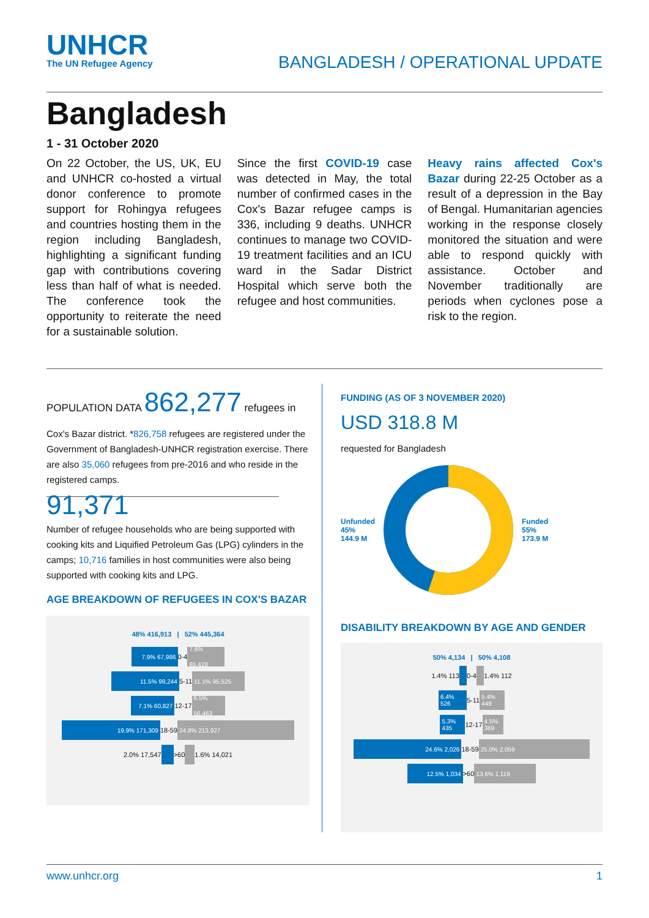UNHCR
The UN Refugee Agency
BANGLADESH / OPERATIONAL UPDATE
Bangladesh
1 - 31 October 2020
On 22 October, the US, UK, EU and UNHCR co-hosted a virtual donor conference to promote support for Rohingya refugees and countries hosting them in the region including Bangladesh, highlighting a significant funding gap with contributions covering less than half of what is needed. The conference took the opportunity to reiterate the need for a sustainable solution.
Since the first COVID-19 case was detected in May, the total number of confirmed cases in the Cox's Bazar refugee camps is 336, including 9 deaths. UNHCR continues to manage two COVID-19 treatment facilities and an ICU ward in the Sadar District Hospital which serve both the refugee and host communities.
Heavy rains affected Cox's Bazar during 22-25 October as a result of a depression in the Bay of Bengal. Humanitarian agencies working in the response closely monitored the situation and were able to respond quickly with assistance. October and November traditionally are periods when cyclones pose a risk to the region.
POPULATION DATA 862,277 refugees in
Cox's Bazar district. *826,758 refugees are registered under the Government of Bangladesh-UNHCR registration exercise. There are also 35,060 refugees from pre-2016 and who reside in the registered camps.
91,371
Number of refugee households who are being supported with cooking kits and Liquified Petroleum Gas (LPG) cylinders in the camps; 10,716 families in host communities were also being supported with cooking kits and LPG.
AGE BREAKDOWN OF REFUGEES IN COX'S BAZAR
48% 416,913 | 52% 445,364
7.9% 67,986
0-4
7.6% 65,428
11.5% 99,244
5-11
11.1% 95,525
7.1% 60,827
12-17
6.5% 56,463
19.9% 171,309
18-59
24.8% 213,927
2.0% 17,547
>60
1.6% 14,021
FUNDING (AS OF 3 NOVEMBER 2020)
USD 318.8 M
requested for Bangladesh
Unfunded
45%
144.9 M
Funded
55%
173.9 M
DISABILITY BREAKDOWN BY AGE AND GENDER
50% 4,134 | 50% 4,108
1.4% 113
0-4
1.4% 112
6.4% 526
5-11
5.4% 449
5.3% 435
12-17
4.5% 369
24.6% 2,026
18-59
25.0% 2,059
12.5% 1,034
>60
13.6% 1,119
www.unhcr.org 1